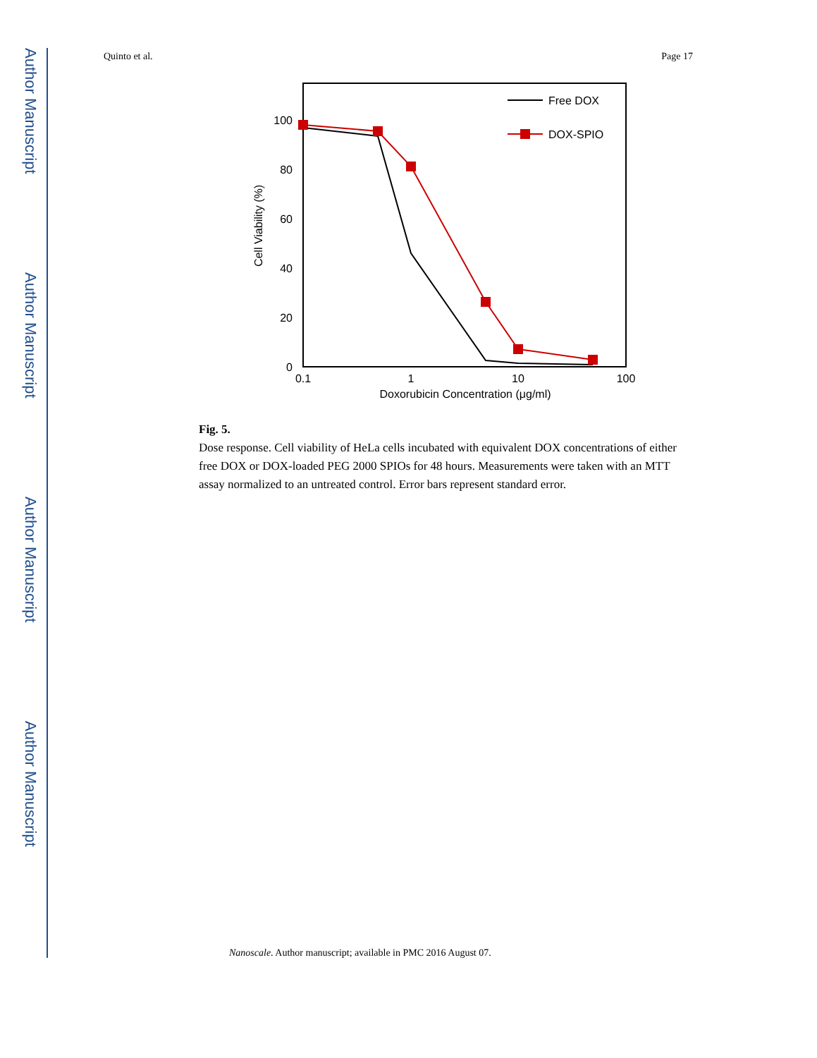Author Manuscript
Author Manuscript
Author Manuscript
Author Manuscript
Quinto et al. Page 17
0
20
40
60
80
100
0.1
1
10
100
Doxorubicin Concentration (μg/ml)
Cell Viability (%)
Free DOX
DOX-SPIO
Fig. 5.
Dose response. Cell viability of HeLa cells incubated with equivalent DOX concentrations of either free DOX or DOX-loaded PEG 2000 SPIOs for 48 hours. Measurements were taken with an MTT assay normalized to an untreated control. Error bars represent standard error.
Nanoscale. Author manuscript; available in PMC 2016 August 07.